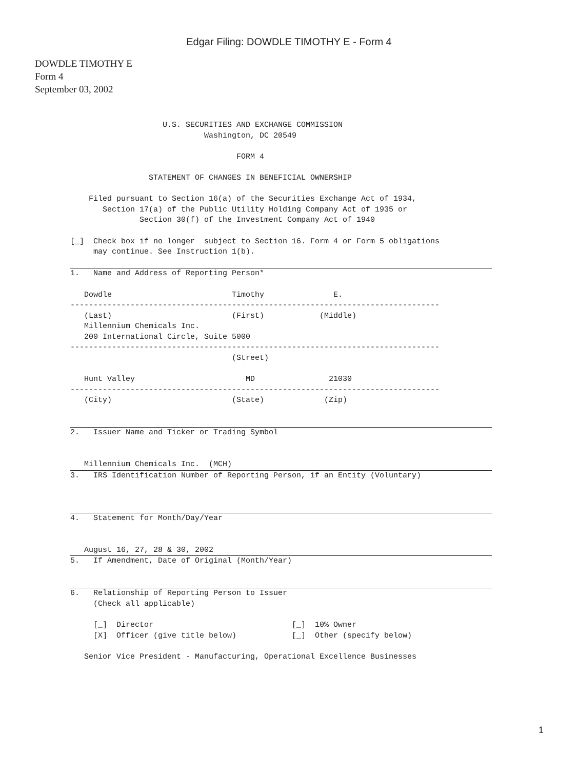Edgar Filing: DOWDLE TIMOTHY E - Form 4
DOWDLE TIMOTHY E
Form 4
September 03, 2002
                    U.S. SECURITIES AND EXCHANGE COMMISSION
                             Washington, DC 20549

                                    FORM 4

                 STATEMENT OF CHANGES IN BENEFICIAL OWNERSHIP

    Filed pursuant to Section 16(a) of the Securities Exchange Act of 1934,
       Section 17(a) of the Public Utility Holding Company Act of 1935 or
               Section 30(f) of the Investment Company Act of 1940

[_]  Check box if no longer  subject to Section 16. Form 4 or Form 5 obligations
     may continue. See Instruction 1(b).

 1.   Name and Address of Reporting Person*

   Dowdle                          Timothy               E.
--------------------------------------------------------------------------------
   (Last)                          (First)            (Middle)
   Millennium Chemicals Inc.
   200 International Circle, Suite 5000
--------------------------------------------------------------------------------
                                   (Street)

   Hunt Valley                        MD                21030
--------------------------------------------------------------------------------
   (City)                          (State)             (Zip)


 2.   Issuer Name and Ticker or Trading Symbol


   Millennium Chemicals Inc.  (MCH)
 3.   IRS Identification Number of Reporting Person, if an Entity (Voluntary)



 4.   Statement for Month/Day/Year


   August 16, 27, 28 & 30, 2002
 5.   If Amendment, Date of Original (Month/Year)


 6.   Relationship of Reporting Person to Issuer
     (Check all applicable)

     [_]  Director                              [_]  10% Owner
     [X]  Officer (give title below)            [_]  Other (specify below)

   Senior Vice President - Manufacturing, Operational Excellence Businesses
1